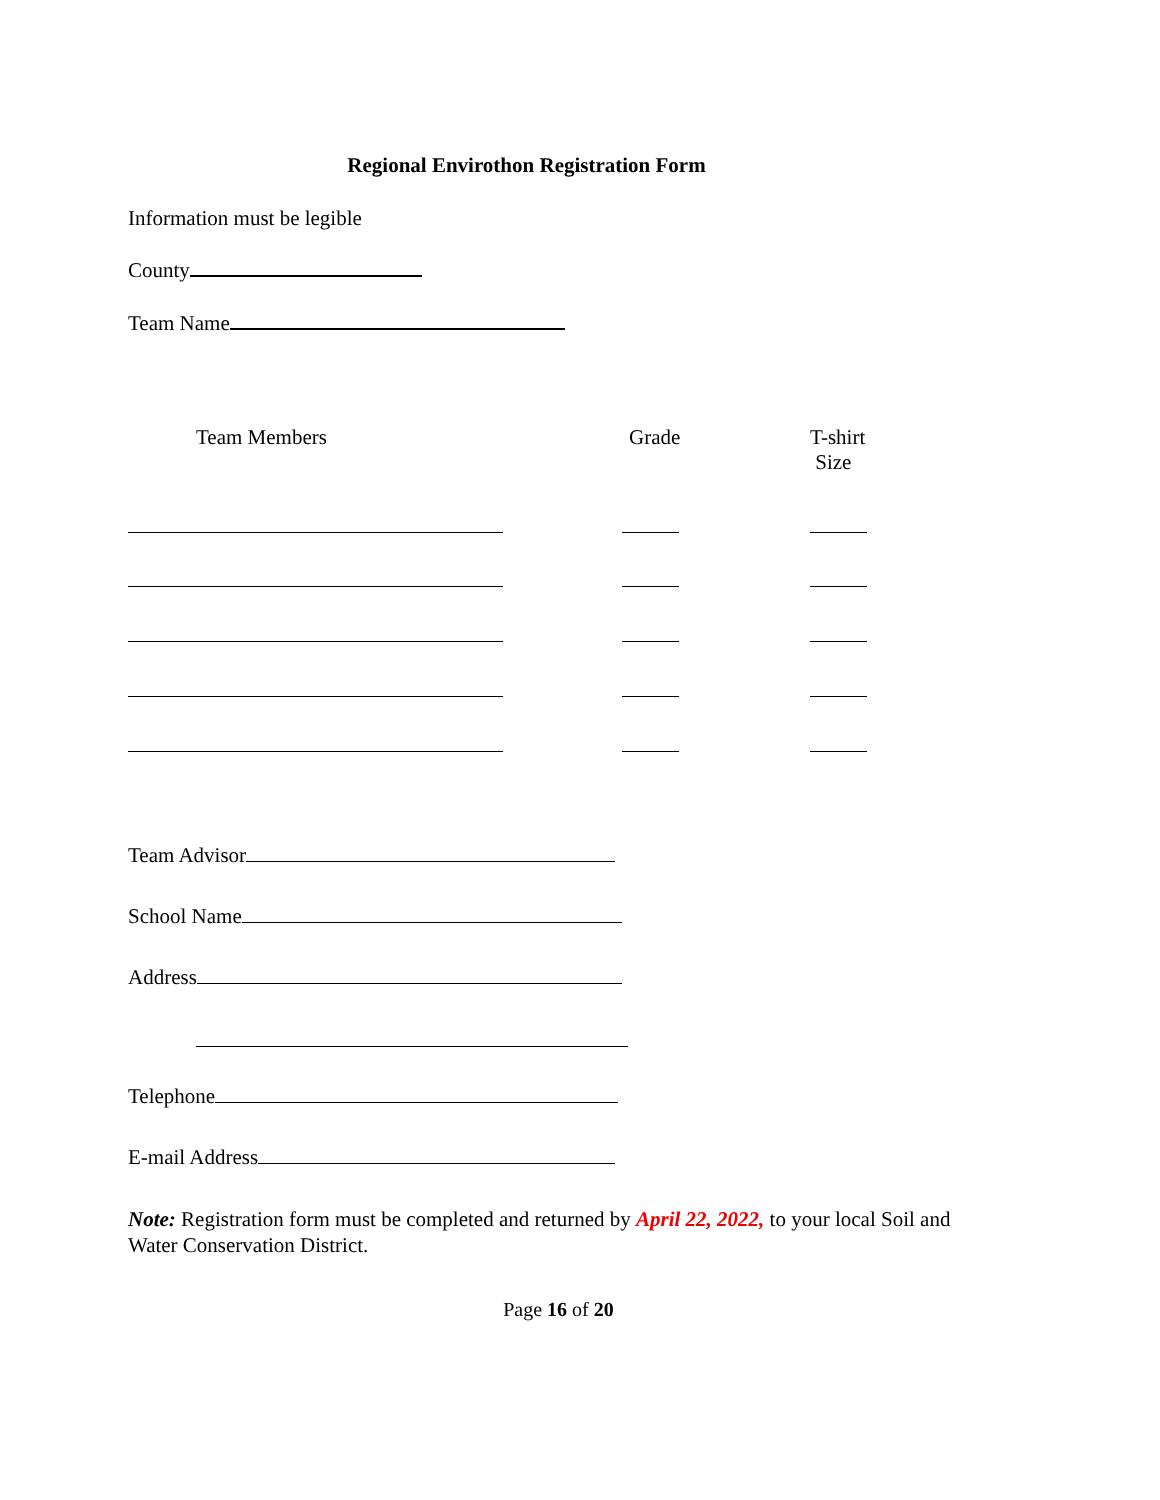Regional Envirothon Registration Form
Information must be legible
County
Team Name
Team Members Grade
T-shirt
Size
Team Advisor
School Name
Address
Telephone
E-mail Address
Note: Registration form must be completed and returned by April 22, 2022, to your local Soil and Water Conservation District.
Page 16 of 20